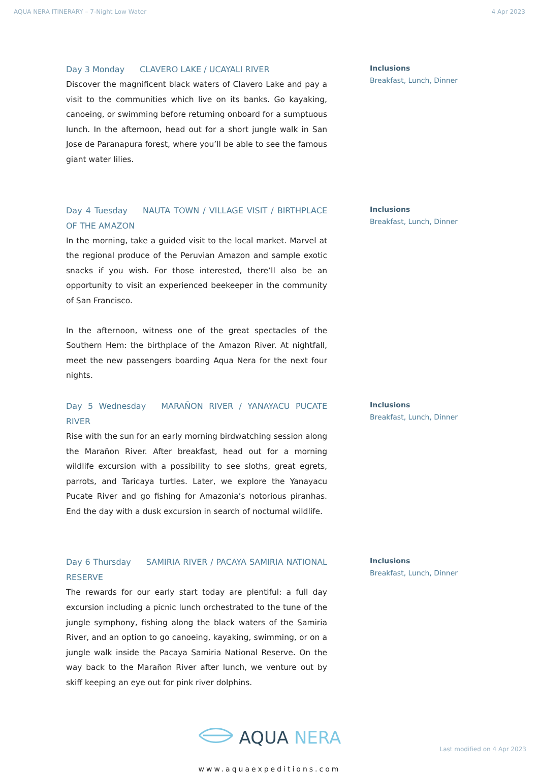AQUA NERA ITINERARY – 7-Night Low Water 4 Apr 2023
Day 3 Monday CLAVERO LAKE / UCAYALI RIVER
Discover the magnificent black waters of Clavero Lake and pay a visit to the communities which live on its banks. Go kayaking, canoeing, or swimming before returning onboard for a sumptuous lunch. In the afternoon, head out for a short jungle walk in San Jose de Paranapura forest, where you’ll be able to see the famous giant water lilies.
Inclusions
Breakfast, Lunch, Dinner
Day 4 Tuesday NAUTA TOWN / VILLAGE VISIT / BIRTHPLACE OF THE AMAZON
In the morning, take a guided visit to the local market. Marvel at the regional produce of the Peruvian Amazon and sample exotic snacks if you wish. For those interested, there’ll also be an opportunity to visit an experienced beekeeper in the community of San Francisco.
In the afternoon, witness one of the great spectacles of the Southern Hem: the birthplace of the Amazon River. At nightfall, meet the new passengers boarding Aqua Nera for the next four nights.
Inclusions
Breakfast, Lunch, Dinner
Day 5 Wednesday MARAÑON RIVER / YANAYACU PUCATE RIVER
Rise with the sun for an early morning birdwatching session along the Marañon River. After breakfast, head out for a morning wildlife excursion with a possibility to see sloths, great egrets, parrots, and Taricaya turtles. Later, we explore the Yanayacu Pucate River and go fishing for Amazonia’s notorious piranhas. End the day with a dusk excursion in search of nocturnal wildlife.
Inclusions
Breakfast, Lunch, Dinner
Day 6 Thursday SAMIRIA RIVER / PACAYA SAMIRIA NATIONAL RESERVE
The rewards for our early start today are plentiful: a full day excursion including a picnic lunch orchestrated to the tune of the jungle symphony, fishing along the black waters of the Samiria River, and an option to go canoeing, kayaking, swimming, or on a jungle walk inside the Pacaya Samiria National Reserve. On the way back to the Marañon River after lunch, we venture out by skiff keeping an eye out for pink river dolphins.
Inclusions
Breakfast, Lunch, Dinner
AQUA NERA
www.aquaexpeditions.com
Last modified on 4 Apr 2023